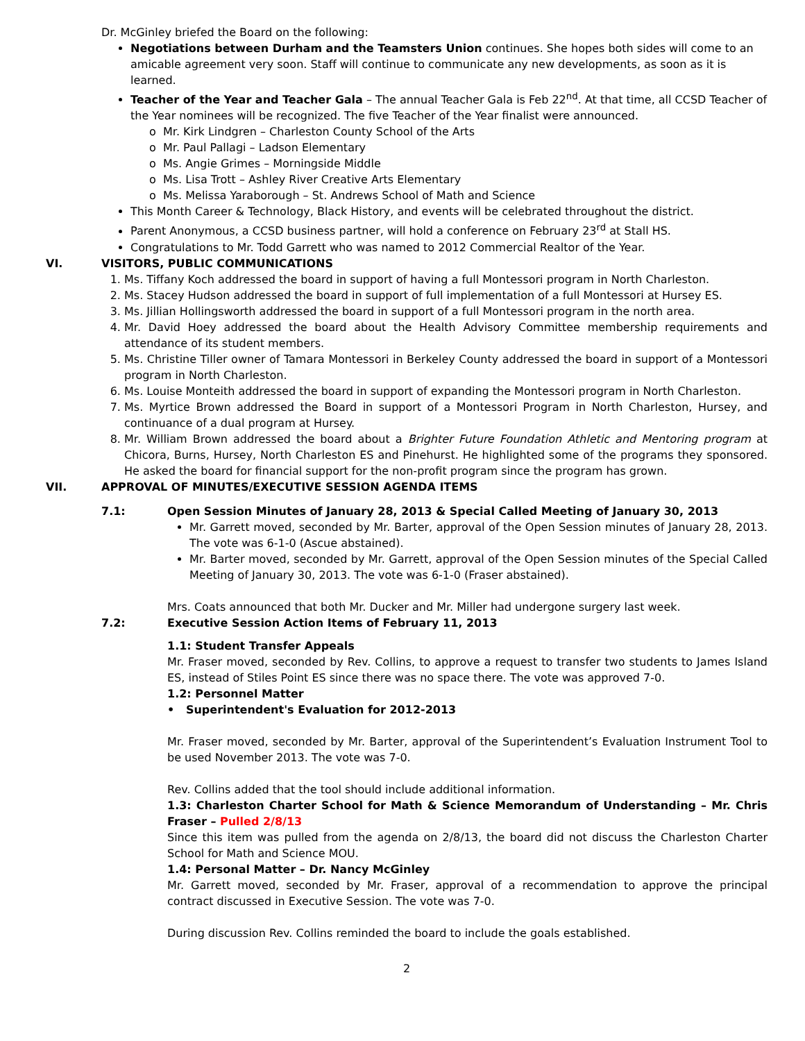Dr. McGinley briefed the Board on the following:
Negotiations between Durham and the Teamsters Union continues. She hopes both sides will come to an amicable agreement very soon. Staff will continue to communicate any new developments, as soon as it is learned.
Teacher of the Year and Teacher Gala – The annual Teacher Gala is Feb 22<sup>nd</sup>. At that time, all CCSD Teacher of the Year nominees will be recognized. The five Teacher of the Year finalist were announced.
o Mr. Kirk Lindgren – Charleston County School of the Arts
o Mr. Paul Pallagi – Ladson Elementary
o Ms. Angie Grimes – Morningside Middle
o Ms. Lisa Trott – Ashley River Creative Arts Elementary
o Ms. Melissa Yaraborough – St. Andrews School of Math and Science
This Month Career & Technology, Black History, and events will be celebrated throughout the district.
Parent Anonymous, a CCSD business partner, will hold a conference on February 23<sup>rd</sup> at Stall HS.
Congratulations to Mr. Todd Garrett who was named to 2012 Commercial Realtor of the Year.
VI. VISITORS, PUBLIC COMMUNICATIONS
Ms. Tiffany Koch addressed the board in support of having a full Montessori program in North Charleston.
Ms. Stacey Hudson addressed the board in support of full implementation of a full Montessori at Hursey ES.
Ms. Jillian Hollingsworth addressed the board in support of a full Montessori program in the north area.
Mr. David Hoey addressed the board about the Health Advisory Committee membership requirements and attendance of its student members.
Ms. Christine Tiller owner of Tamara Montessori in Berkeley County addressed the board in support of a Montessori program in North Charleston.
Ms. Louise Monteith addressed the board in support of expanding the Montessori program in North Charleston.
Ms. Myrtice Brown addressed the Board in support of a Montessori Program in North Charleston, Hursey, and continuance of a dual program at Hursey.
Mr. William Brown addressed the board about a Brighter Future Foundation Athletic and Mentoring program at Chicora, Burns, Hursey, North Charleston ES and Pinehurst. He highlighted some of the programs they sponsored. He asked the board for financial support for the non-profit program since the program has grown.
VII. APPROVAL OF MINUTES/EXECUTIVE SESSION AGENDA ITEMS
7.1: Open Session Minutes of January 28, 2013 & Special Called Meeting of January 30, 2013
Mr. Garrett moved, seconded by Mr. Barter, approval of the Open Session minutes of January 28, 2013. The vote was 6-1-0 (Ascue abstained).
Mr. Barter moved, seconded by Mr. Garrett, approval of the Open Session minutes of the Special Called Meeting of January 30, 2013. The vote was 6-1-0 (Fraser abstained).
Mrs. Coats announced that both Mr. Ducker and Mr. Miller had undergone surgery last week.
7.2: Executive Session Action Items of February 11, 2013
1.1: Student Transfer Appeals
Mr. Fraser moved, seconded by Rev. Collins, to approve a request to transfer two students to James Island ES, instead of Stiles Point ES since there was no space there. The vote was approved 7-0.
1.2: Personnel Matter
• Superintendent's Evaluation for 2012-2013
Mr. Fraser moved, seconded by Mr. Barter, approval of the Superintendent’s Evaluation Instrument Tool to be used November 2013. The vote was 7-0.
Rev. Collins added that the tool should include additional information.
1.3: Charleston Charter School for Math & Science Memorandum of Understanding – Mr. Chris Fraser – Pulled 2/8/13
Since this item was pulled from the agenda on 2/8/13, the board did not discuss the Charleston Charter School for Math and Science MOU.
1.4: Personal Matter – Dr. Nancy McGinley
Mr. Garrett moved, seconded by Mr. Fraser, approval of a recommendation to approve the principal contract discussed in Executive Session. The vote was 7-0.
During discussion Rev. Collins reminded the board to include the goals established.
2